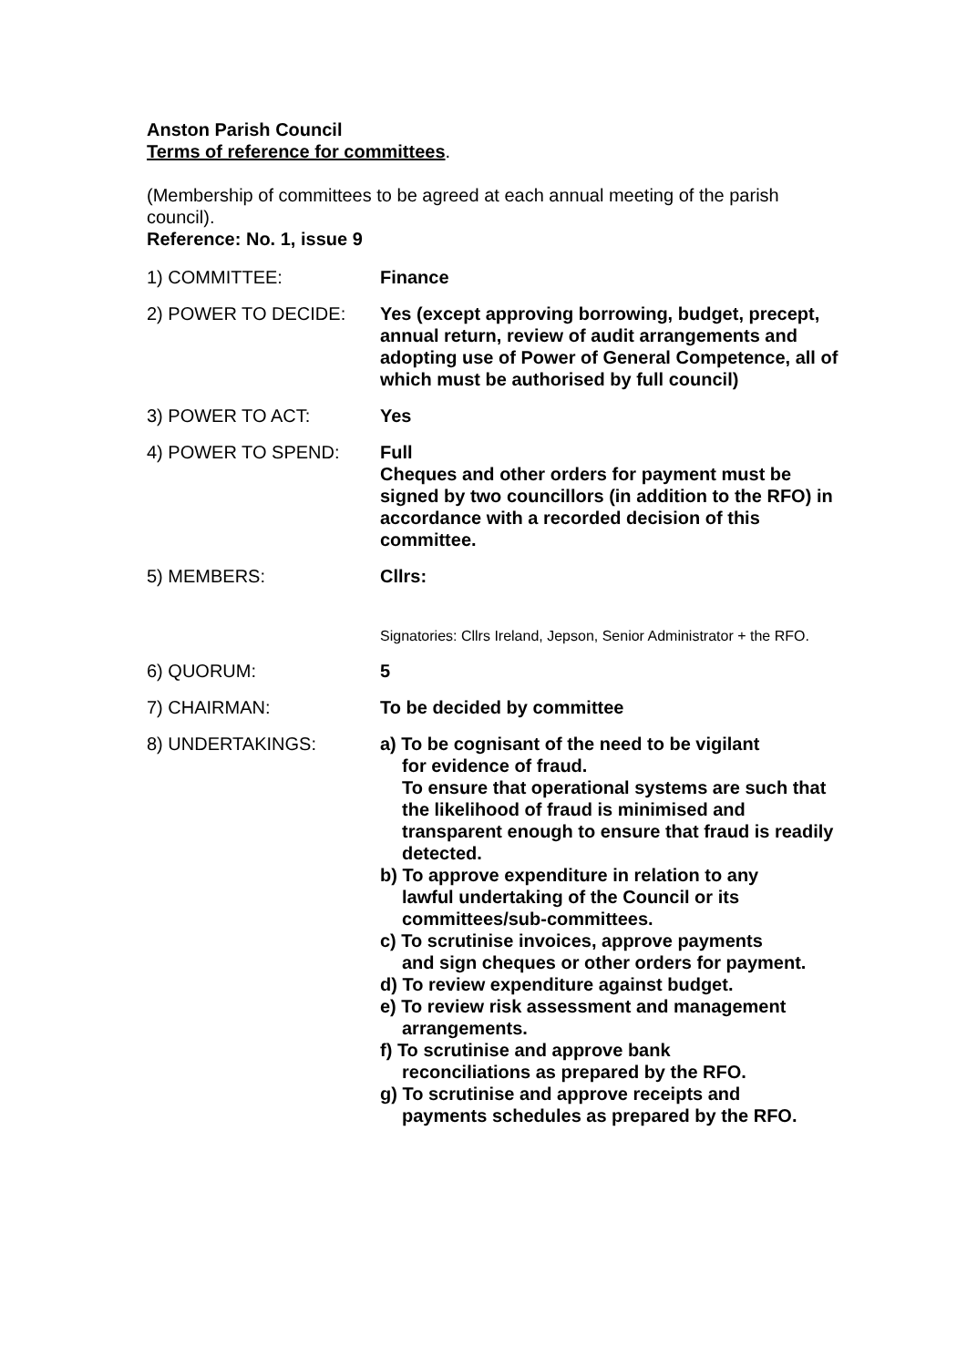Anston Parish Council
Terms of reference for committees.
(Membership of committees to be agreed at each annual meeting of the parish council).
Reference: No. 1, issue 9
| 1) COMMITTEE: | Finance |
| 2) POWER TO DECIDE: | Yes (except approving borrowing, budget, precept, annual return, review of audit arrangements and adopting use of Power of General Competence, all of which must be authorised by full council) |
| 3) POWER TO ACT: | Yes |
| 4) POWER TO SPEND: | Full Cheques and other orders for payment must be signed by two councillors (in addition to the RFO) in accordance with a recorded decision of this committee. |
| 5) MEMBERS: | Cllrs: Signatories: Cllrs Ireland, Jepson, Senior Administrator + the RFO. |
| 6) QUORUM: | 5 |
| 7) CHAIRMAN: | To be decided by committee |
| 8) UNDERTAKINGS: | a) To be cognisant of the need to be vigilant for evidence of fraud. To ensure that operational systems are such that the likelihood of fraud is minimised and transparent enough to ensure that fraud is readily detected. b) To approve expenditure in relation to any lawful undertaking of the Council or its committees/sub-committees. c) To scrutinise invoices, approve payments and sign cheques or other orders for payment. d) To review expenditure against budget. e) To review risk assessment and management arrangements. f) To scrutinise and approve bank reconciliations as prepared by the RFO. g) To scrutinise and approve receipts and payments schedules as prepared by the RFO. |